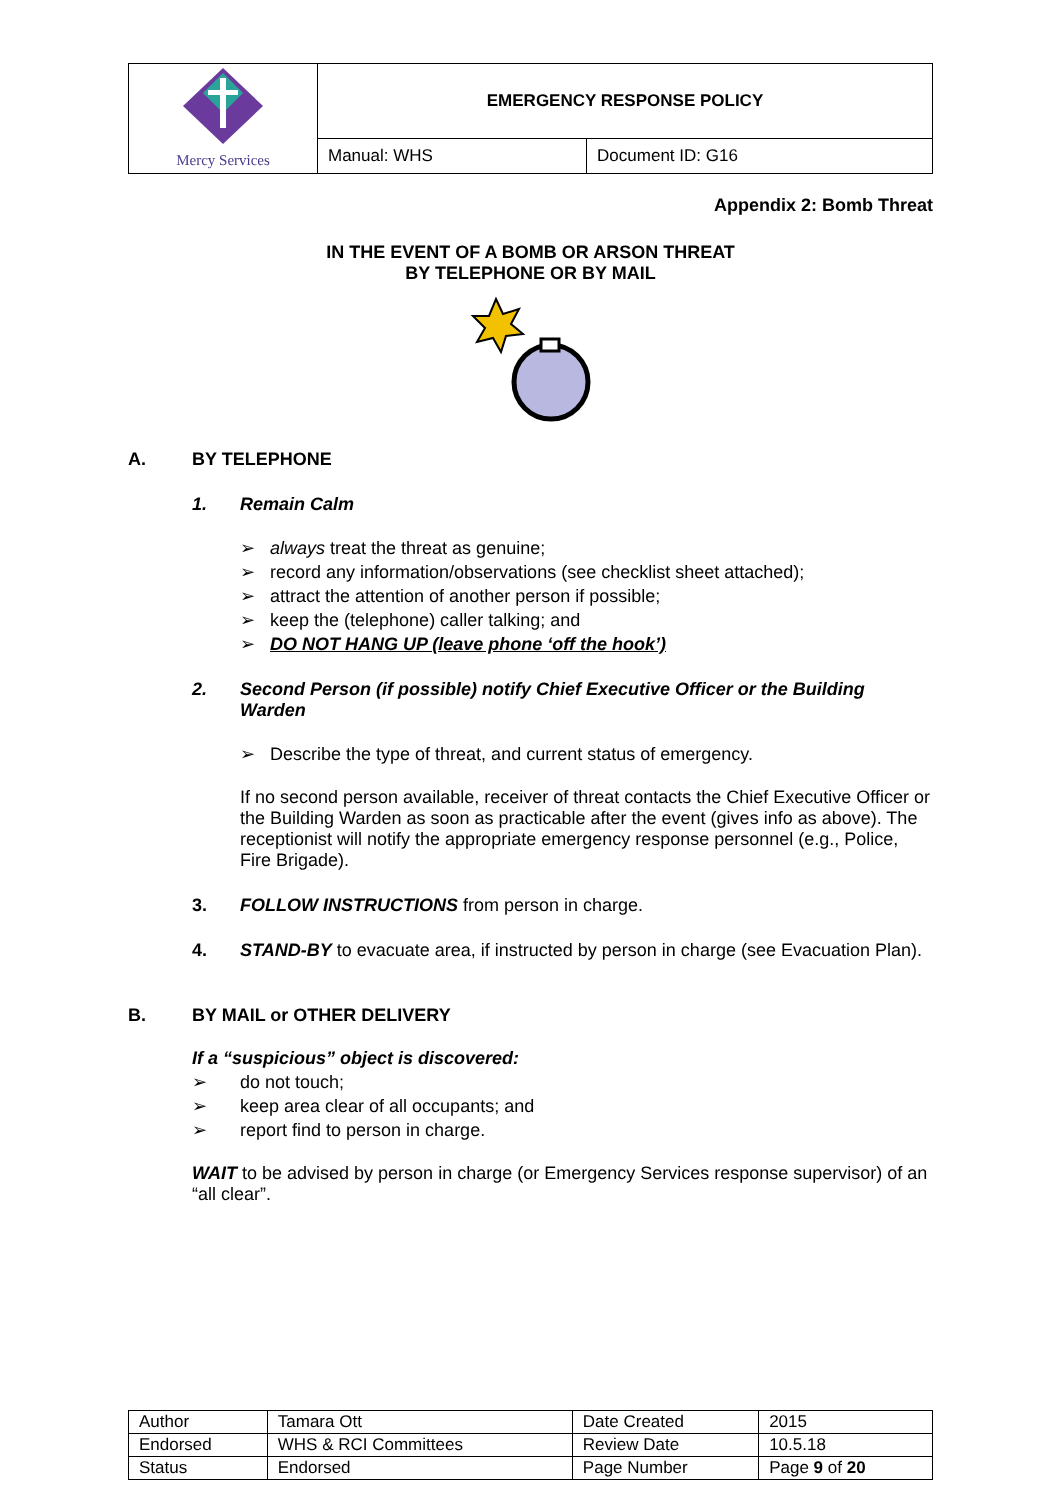| Mercy Services | EMERGENCY RESPONSE POLICY | |
| | Manual: WHS | Document ID: G16 |
Appendix 2: Bomb Threat
IN THE EVENT OF A BOMB OR ARSON THREAT
BY TELEPHONE OR BY MAIL
A. BY TELEPHONE
1. Remain Calm
➢ always treat the threat as genuine;
➢ record any information/observations (see checklist sheet attached);
➢ attract the attention of another person if possible;
➢ keep the (telephone) caller talking; and
➢ DO NOT HANG UP (leave phone ‘off the hook’)
2. Second Person (if possible) notify Chief Executive Officer or the Building Warden
➢ Describe the type of threat, and current status of emergency.
If no second person available, receiver of threat contacts the Chief Executive Officer or the Building Warden as soon as practicable after the event (gives info as above). The receptionist will notify the appropriate emergency response personnel (e.g., Police, Fire Brigade).
3. FOLLOW INSTRUCTIONS from person in charge.
4. STAND-BY to evacuate area, if instructed by person in charge (see Evacuation Plan).
B. BY MAIL or OTHER DELIVERY
If a “suspicious” object is discovered:
➢ do not touch;
➢ keep area clear of all occupants; and
➢ report find to person in charge.
WAIT to be advised by person in charge (or Emergency Services response supervisor) of an “all clear”.
| Author | Tamara Ott | Date Created | 2015 |
| Endorsed | WHS & RCI Committees | Review Date | 10.5.18 |
| Status | Endorsed | Page Number | Page 9 of 20 |